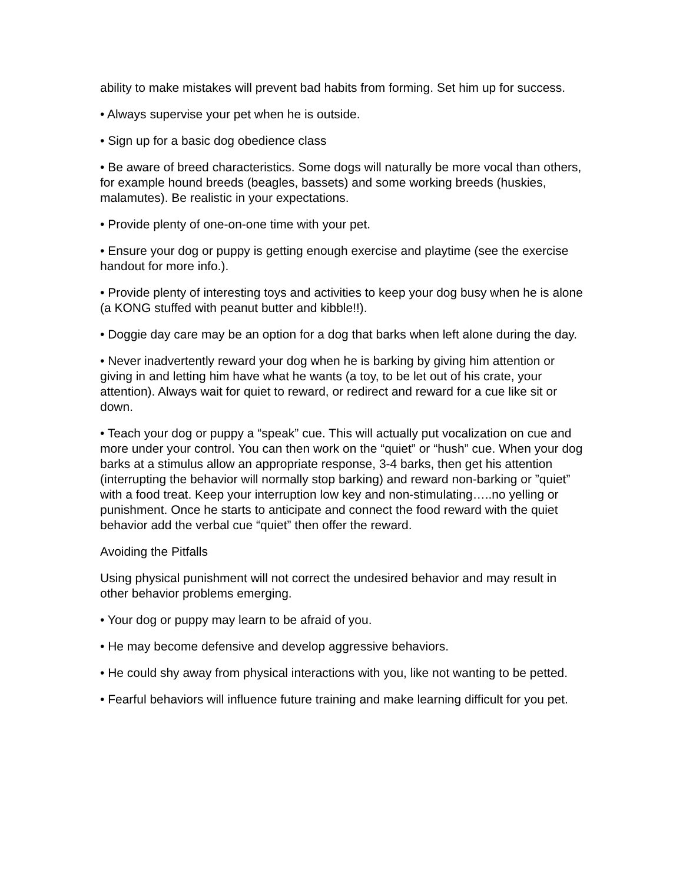ability to make mistakes will prevent bad habits from forming. Set him up for success.
• Always supervise your pet when he is outside.
• Sign up for a basic dog obedience class
• Be aware of breed characteristics. Some dogs will naturally be more vocal than others, for example hound breeds (beagles, bassets) and some working breeds (huskies, malamutes). Be realistic in your expectations.
• Provide plenty of one-on-one time with your pet.
• Ensure your dog or puppy is getting enough exercise and playtime (see the exercise handout for more info.).
• Provide plenty of interesting toys and activities to keep your dog busy when he is alone (a KONG stuffed with peanut butter and kibble!!).
• Doggie day care may be an option for a dog that barks when left alone during the day.
• Never inadvertently reward your dog when he is barking by giving him attention or giving in and letting him have what he wants (a toy, to be let out of his crate, your attention). Always wait for quiet to reward, or redirect and reward for a cue like sit or down.
• Teach your dog or puppy a “speak” cue. This will actually put vocalization on cue and more under your control. You can then work on the “quiet” or “hush” cue. When your dog barks at a stimulus allow an appropriate response, 3-4 barks, then get his attention (interrupting the behavior will normally stop barking) and reward non-barking or ”quiet” with a food treat. Keep your interruption low key and non-stimulating…..no yelling or punishment. Once he starts to anticipate and connect the food reward with the quiet behavior add the verbal cue “quiet” then offer the reward.
Avoiding the Pitfalls
Using physical punishment will not correct the undesired behavior and may result in other behavior problems emerging.
• Your dog or puppy may learn to be afraid of you.
• He may become defensive and develop aggressive behaviors.
• He could shy away from physical interactions with you, like not wanting to be petted.
• Fearful behaviors will influence future training and make learning difficult for you pet.